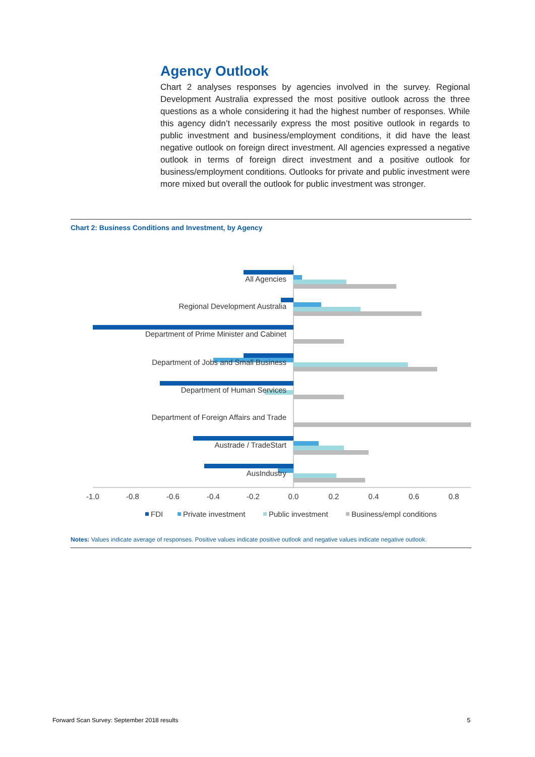Agency Outlook
Chart 2 analyses responses by agencies involved in the survey. Regional Development Australia expressed the most positive outlook across the three questions as a whole considering it had the highest number of responses. While this agency didn’t necessarily express the most positive outlook in regards to public investment and business/employment conditions, it did have the least negative outlook on foreign direct investment. All agencies expressed a negative outlook in terms of foreign direct investment and a positive outlook for business/employment conditions. Outlooks for private and public investment were more mixed but overall the outlook for public investment was stronger.
Chart 2: Business Conditions and Investment, by Agency
All Agencies
Regional Development Australia
Department of Prime Minister and Cabinet
Department of Jobs and Small Business
Department of Human Services
Department of Foreign Affairs and Trade
Austrade / TradeStart
AusIndustry
-1.0
-0.8
-0.6
-0.4
-0.2
0.0
0.2
0.4
0.6
0.8
FDI
Private investment
Public investment
Business/empl conditions
Notes: Values indicate average of responses. Positive values indicate positive outlook and negative values indicate negative outlook.
Forward Scan Survey: September 2018 results 5